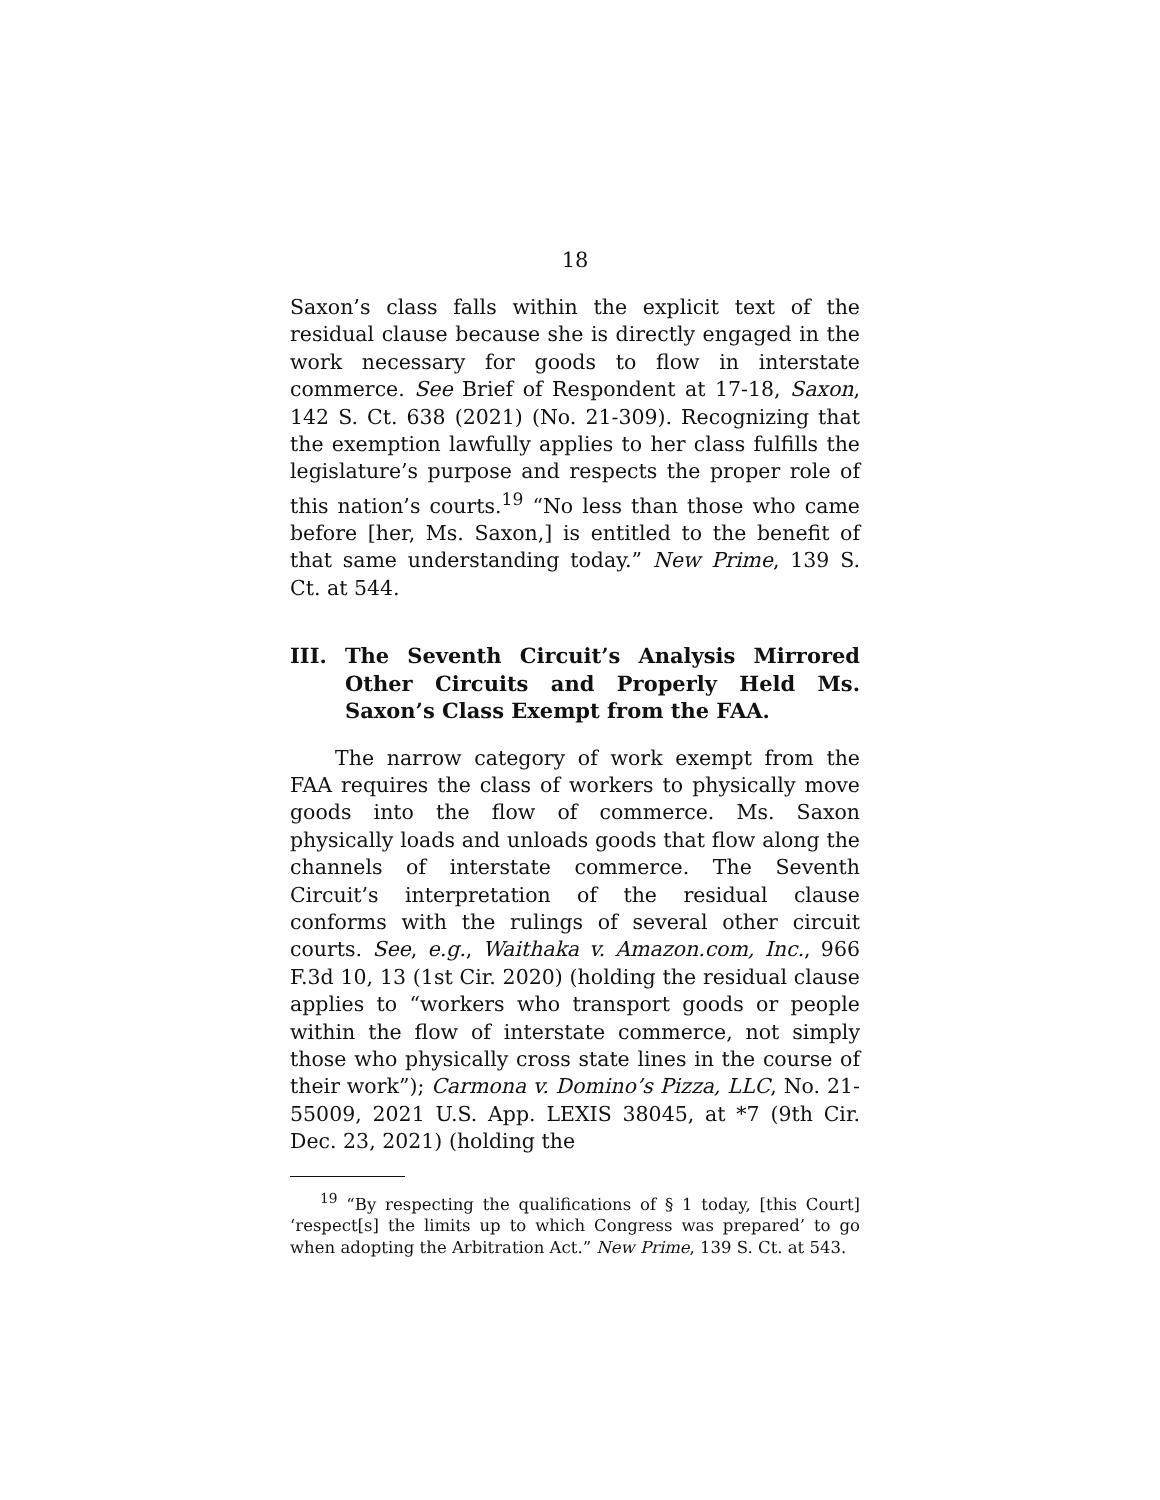18
Saxon’s class falls within the explicit text of the residual clause because she is directly engaged in the work necessary for goods to flow in interstate commerce. See Brief of Respondent at 17-18, Saxon, 142 S. Ct. 638 (2021) (No. 21-309). Recognizing that the exemption lawfully applies to her class fulfills the legislature’s purpose and respects the proper role of this nation’s courts.<sup>19</sup> “No less than those who came before [her, Ms. Saxon,] is entitled to the benefit of that same understanding today.” New Prime, 139 S. Ct. at 544.
III. The Seventh Circuit’s Analysis Mirrored Other Circuits and Properly Held Ms. Saxon’s Class Exempt from the FAA.
The narrow category of work exempt from the FAA requires the class of workers to physically move goods into the flow of commerce. Ms. Saxon physically loads and unloads goods that flow along the channels of interstate commerce. The Seventh Circuit’s interpretation of the residual clause conforms with the rulings of several other circuit courts. See, e.g., Waithaka v. Amazon.com, Inc., 966 F.3d 10, 13 (1st Cir. 2020) (holding the residual clause applies to “workers who transport goods or people within the flow of interstate commerce, not simply those who physically cross state lines in the course of their work”); Carmona v. Domino’s Pizza, LLC, No. 21-55009, 2021 U.S. App. LEXIS 38045, at *7 (9th Cir. Dec. 23, 2021) (holding the
<sup>19</sup> “By respecting the qualifications of § 1 today, [this Court] ‘respect[s] the limits up to which Congress was prepared’ to go when adopting the Arbitration Act.” New Prime, 139 S. Ct. at 543.